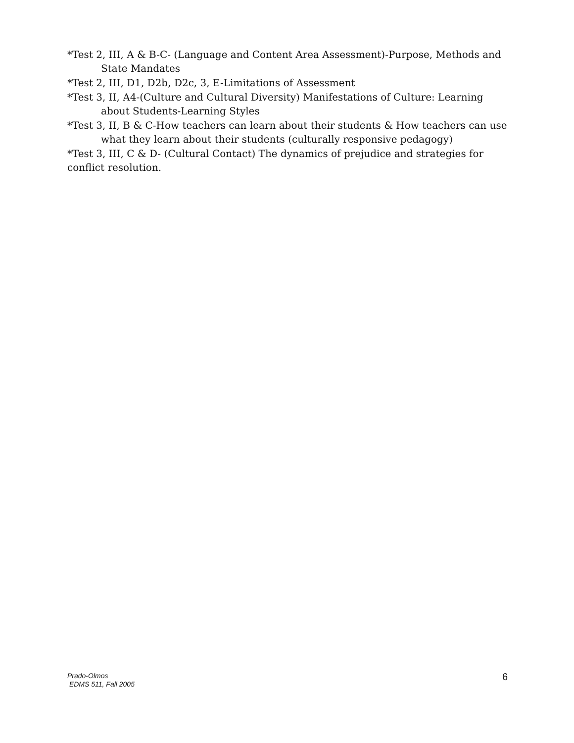*Test 2, III, A & B-C- (Language and Content Area Assessment)-Purpose, Methods and State Mandates
*Test 2, III, D1, D2b, D2c, 3, E-Limitations of Assessment
*Test 3, II, A4-(Culture and Cultural Diversity) Manifestations of Culture: Learning about Students-Learning Styles
*Test 3, II, B & C-How teachers can learn about their students & How teachers can use what they learn about their students (culturally responsive pedagogy)
*Test 3, III, C & D- (Cultural Contact) The dynamics of prejudice and strategies for conflict resolution.
Prado-Olmos
EDMS 511, Fall 2005
6